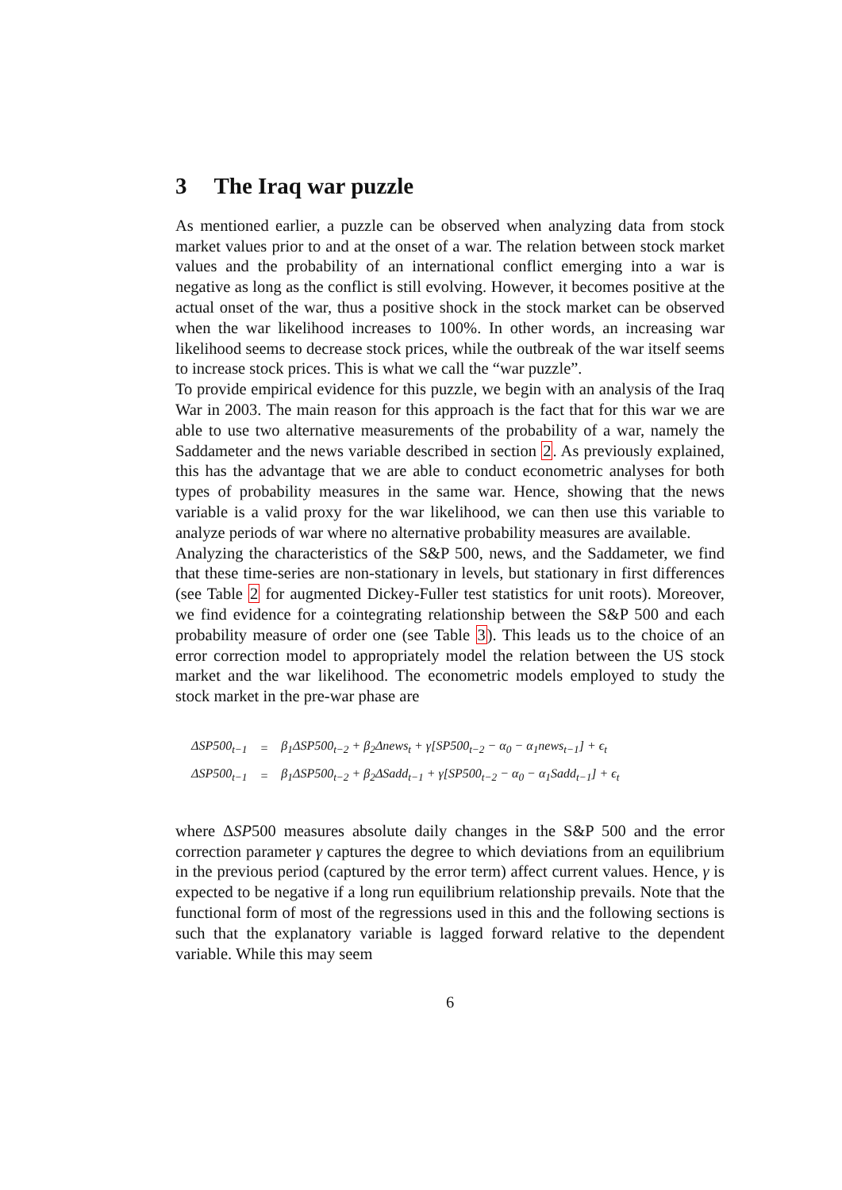3 The Iraq war puzzle
As mentioned earlier, a puzzle can be observed when analyzing data from stock market values prior to and at the onset of a war. The relation between stock market values and the probability of an international conflict emerging into a war is negative as long as the conflict is still evolving. However, it becomes positive at the actual onset of the war, thus a positive shock in the stock market can be observed when the war likelihood increases to 100%. In other words, an increasing war likelihood seems to decrease stock prices, while the outbreak of the war itself seems to increase stock prices. This is what we call the “war puzzle”.
To provide empirical evidence for this puzzle, we begin with an analysis of the Iraq War in 2003. The main reason for this approach is the fact that for this war we are able to use two alternative measurements of the probability of a war, namely the Saddameter and the news variable described in section 2. As previously explained, this has the advantage that we are able to conduct econometric analyses for both types of probability measures in the same war. Hence, showing that the news variable is a valid proxy for the war likelihood, we can then use this variable to analyze periods of war where no alternative probability measures are available.
Analyzing the characteristics of the S&P 500, news, and the Saddameter, we find that these time-series are non-stationary in levels, but stationary in first differences (see Table 2 for augmented Dickey-Fuller test statistics for unit roots). Moreover, we find evidence for a cointegrating relationship between the S&P 500 and each probability measure of order one (see Table 3). This leads us to the choice of an error correction model to appropriately model the relation between the US stock market and the war likelihood. The econometric models employed to study the stock market in the pre-war phase are
| ΔSP500<sub>t−1</sub> | = | β<sub>1</sub>ΔSP500<sub>t−2</sub> + β<sub>2</sub>Δnews<sub>t</sub> + γ[SP500<sub>t−2</sub> − α<sub>0</sub> − α<sub>1</sub>news<sub>t−1</sub>] + ϵ<sub>t</sub> |
| ΔSP500<sub>t−1</sub> | = | β<sub>1</sub>ΔSP500<sub>t−2</sub> + β<sub>2</sub>ΔSadd<sub>t−1</sub> + γ[SP500<sub>t−2</sub> − α<sub>0</sub> − α<sub>1</sub>Sadd<sub>t−1</sub>] + ϵ<sub>t</sub> |
where ΔSP500 measures absolute daily changes in the S&P 500 and the error correction parameter γ captures the degree to which deviations from an equilibrium in the previous period (captured by the error term) affect current values. Hence, γ is expected to be negative if a long run equilibrium relationship prevails. Note that the functional form of most of the regressions used in this and the following sections is such that the explanatory variable is lagged forward relative to the dependent variable. While this may seem
6